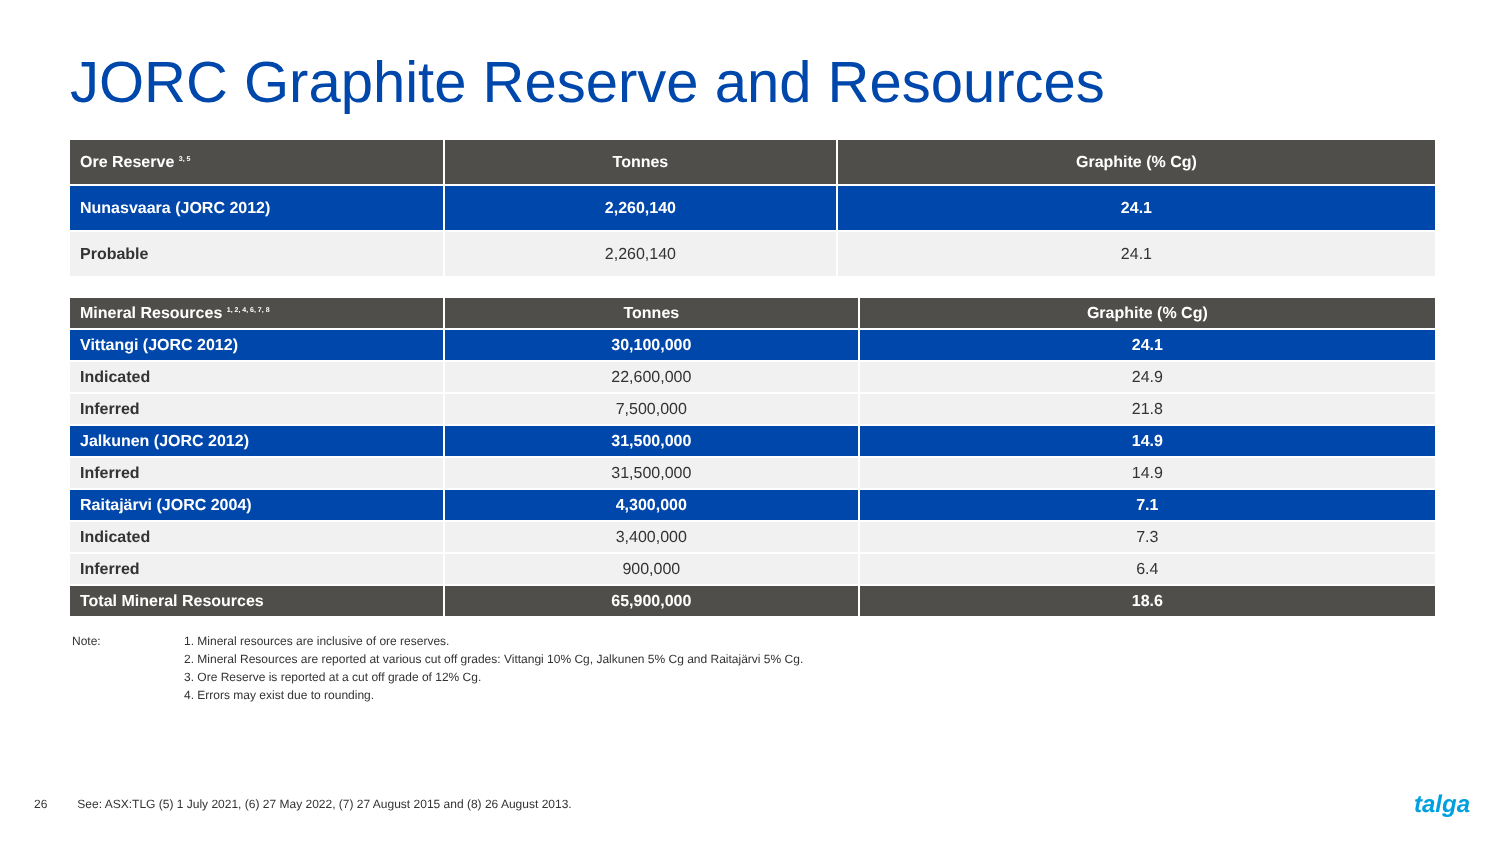JORC Graphite Reserve and Resources
| Ore Reserve <sup>3, 5</sup> | Tonnes | Graphite (% Cg) |
| --- | --- | --- |
| Nunasvaara (JORC 2012) | 2,260,140 | 24.1 |
| Probable | 2,260,140 | 24.1 |
| Mineral Resources <sup>1, 2, 4, 6, 7, 8</sup> | Tonnes | Graphite (% Cg) |
| --- | --- | --- |
| Vittangi (JORC 2012) | 30,100,000 | 24.1 |
| Indicated | 22,600,000 | 24.9 |
| Inferred | 7,500,000 | 21.8 |
| Jalkunen (JORC 2012) | 31,500,000 | 14.9 |
| Inferred | 31,500,000 | 14.9 |
| Raitajärvi (JORC 2004) | 4,300,000 | 7.1 |
| Indicated | 3,400,000 | 7.3 |
| Inferred | 900,000 | 6.4 |
| Total Mineral Resources | 65,900,000 | 18.6 |
Note: 1. Mineral resources are inclusive of ore reserves.
2. Mineral Resources are reported at various cut off grades: Vittangi 10% Cg, Jalkunen 5% Cg and Raitajärvi 5% Cg.
3. Ore Reserve is reported at a cut off grade of 12% Cg.
4. Errors may exist due to rounding.
26 See: ASX:TLG (5) 1 July 2021, (6) 27 May 2022, (7) 27 August 2015 and (8) 26 August 2013.
talga